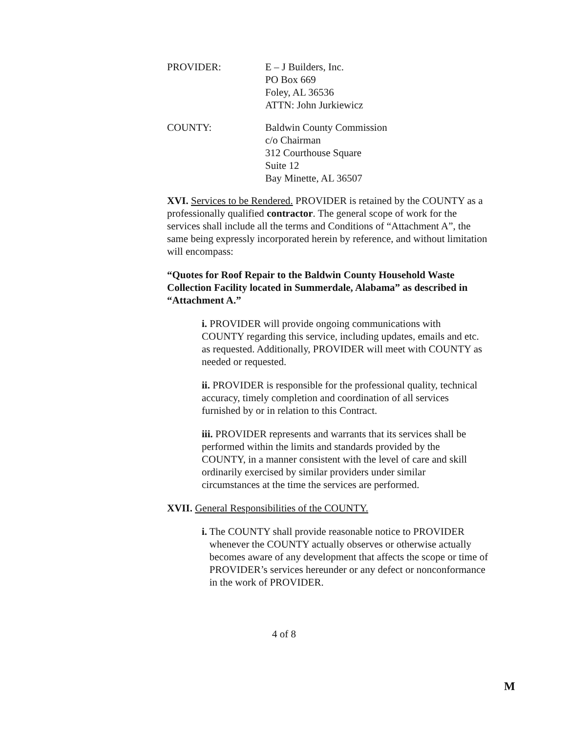PROVIDER: E – J Builders, Inc.
PO Box 669
Foley, AL 36536
ATTN: John Jurkiewicz
COUNTY: Baldwin County Commission
c/o Chairman
312 Courthouse Square
Suite 12
Bay Minette, AL 36507
XVI. Services to be Rendered. PROVIDER is retained by the COUNTY as a professionally qualified contractor. The general scope of work for the services shall include all the terms and Conditions of “Attachment A”, the same being expressly incorporated herein by reference, and without limitation will encompass:
“Quotes for Roof Repair to the Baldwin County Household Waste Collection Facility located in Summerdale, Alabama” as described in “Attachment A.”
i. PROVIDER will provide ongoing communications with COUNTY regarding this service, including updates, emails and etc. as requested. Additionally, PROVIDER will meet with COUNTY as needed or requested.
ii. PROVIDER is responsible for the professional quality, technical accuracy, timely completion and coordination of all services furnished by or in relation to this Contract.
iii. PROVIDER represents and warrants that its services shall be performed within the limits and standards provided by the COUNTY, in a manner consistent with the level of care and skill ordinarily exercised by similar providers under similar circumstances at the time the services are performed.
XVII. General Responsibilities of the COUNTY.
i. The COUNTY shall provide reasonable notice to PROVIDER whenever the COUNTY actually observes or otherwise actually becomes aware of any development that affects the scope or time of PROVIDER’s services hereunder or any defect or nonconformance in the work of PROVIDER.
4 of 8
M